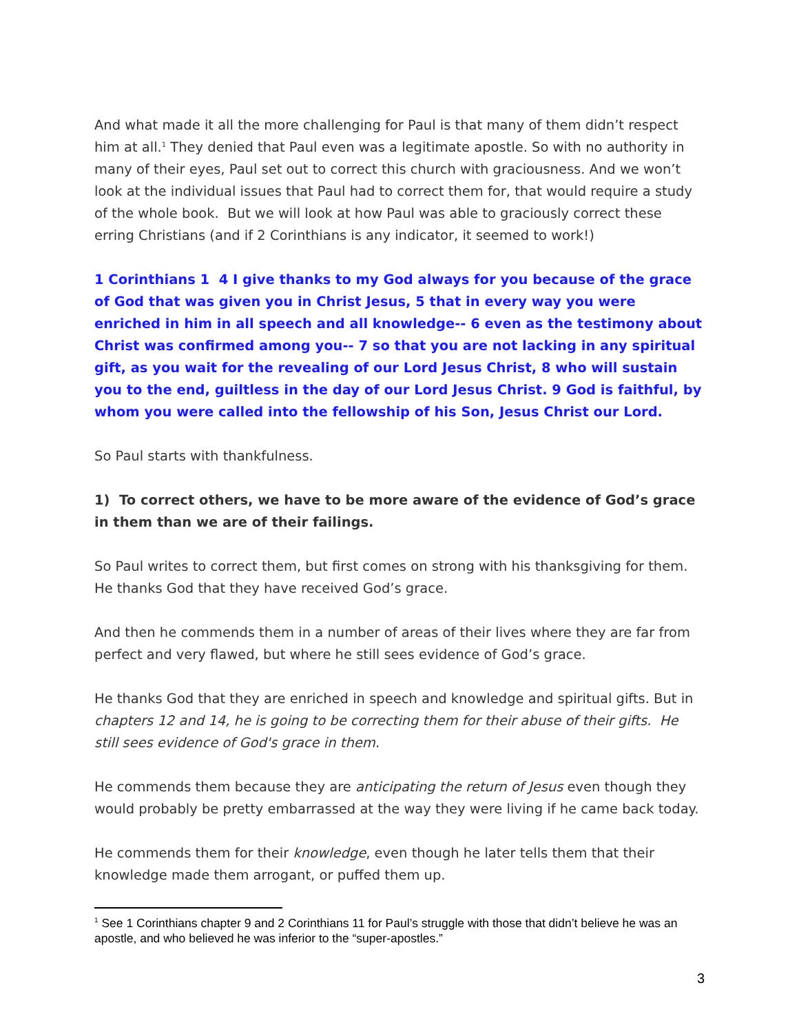And what made it all the more challenging for Paul is that many of them didn’t respect him at all.<sup>1</sup> They denied that Paul even was a legitimate apostle. So with no authority in many of their eyes, Paul set out to correct this church with graciousness. And we won’t look at the individual issues that Paul had to correct them for, that would require a study of the whole book. But we will look at how Paul was able to graciously correct these erring Christians (and if 2 Corinthians is any indicator, it seemed to work!)
1 Corinthians 1 4 I give thanks to my God always for you because of the grace of God that was given you in Christ Jesus, 5 that in every way you were enriched in him in all speech and all knowledge-- 6 even as the testimony about Christ was confirmed among you-- 7 so that you are not lacking in any spiritual gift, as you wait for the revealing of our Lord Jesus Christ, 8 who will sustain you to the end, guiltless in the day of our Lord Jesus Christ. 9 God is faithful, by whom you were called into the fellowship of his Son, Jesus Christ our Lord.
So Paul starts with thankfulness.
1) To correct others, we have to be more aware of the evidence of God’s grace in them than we are of their failings.
So Paul writes to correct them, but first comes on strong with his thanksgiving for them. He thanks God that they have received God’s grace.
And then he commends them in a number of areas of their lives where they are far from perfect and very flawed, but where he still sees evidence of God’s grace.
He thanks God that they are enriched in speech and knowledge and spiritual gifts. But in chapters 12 and 14, he is going to be correcting them for their abuse of their gifts. He still sees evidence of God's grace in them.
He commends them because they are anticipating the return of Jesus even though they would probably be pretty embarrassed at the way they were living if he came back today.
He commends them for their knowledge, even though he later tells them that their knowledge made them arrogant, or puffed them up.
<sup>1</sup> See 1 Corinthians chapter 9 and 2 Corinthians 11 for Paul’s struggle with those that didn’t believe he was an apostle, and who believed he was inferior to the “super-apostles.”
3